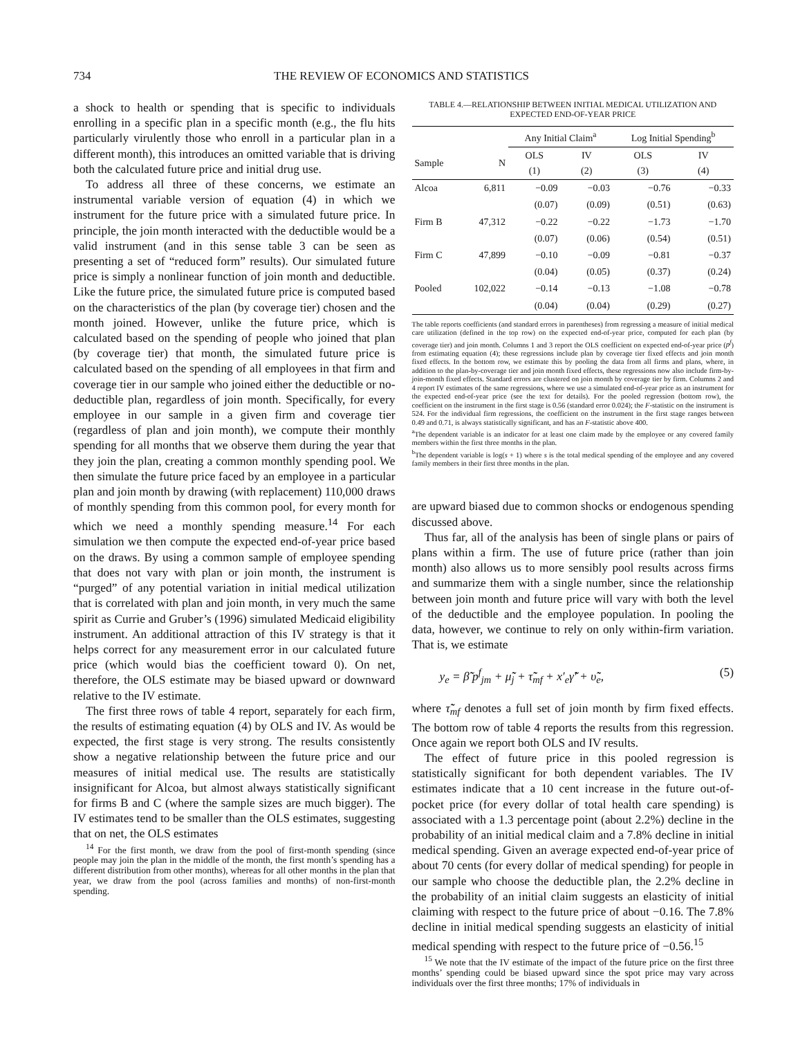734 THE REVIEW OF ECONOMICS AND STATISTICS
a shock to health or spending that is specific to individuals enrolling in a specific plan in a specific month (e.g., the flu hits particularly virulently those who enroll in a particular plan in a different month), this introduces an omitted variable that is driving both the calculated future price and initial drug use.
To address all three of these concerns, we estimate an instrumental variable version of equation (4) in which we instrument for the future price with a simulated future price. In principle, the join month interacted with the deductible would be a valid instrument (and in this sense table 3 can be seen as presenting a set of “reduced form” results). Our simulated future price is simply a nonlinear function of join month and deductible. Like the future price, the simulated future price is computed based on the characteristics of the plan (by coverage tier) chosen and the month joined. However, unlike the future price, which is calculated based on the spending of people who joined that plan (by coverage tier) that month, the simulated future price is calculated based on the spending of all employees in that firm and coverage tier in our sample who joined either the deductible or no-deductible plan, regardless of join month. Specifically, for every employee in our sample in a given firm and coverage tier (regardless of plan and join month), we compute their monthly spending for all months that we observe them during the year that they join the plan, creating a common monthly spending pool. We then simulate the future price faced by an employee in a particular plan and join month by drawing (with replacement) 110,000 draws of monthly spending from this common pool, for every month for which we need a monthly spending measure.<sup>14</sup> For each simulation we then compute the expected end-of-year price based on the draws. By using a common sample of employee spending that does not vary with plan or join month, the instrument is “purged” of any potential variation in initial medical utilization that is correlated with plan and join month, in very much the same spirit as Currie and Gruber’s (1996) simulated Medicaid eligibility instrument. An additional attraction of this IV strategy is that it helps correct for any measurement error in our calculated future price (which would bias the coefficient toward 0). On net, therefore, the OLS estimate may be biased upward or downward relative to the IV estimate.
The first three rows of table 4 report, separately for each firm, the results of estimating equation (4) by OLS and IV. As would be expected, the first stage is very strong. The results consistently show a negative relationship between the future price and our measures of initial medical use. The results are statistically insignificant for Alcoa, but almost always statistically significant for firms B and C (where the sample sizes are much bigger). The IV estimates tend to be smaller than the OLS estimates, suggesting that on net, the OLS estimates
<sup>14</sup> For the first month, we draw from the pool of first-month spending (since people may join the plan in the middle of the month, the first month’s spending has a different distribution from other months), whereas for all other months in the plan that year, we draw from the pool (across families and months) of non-first-month spending.
TABLE 4.—RELATIONSHIP BETWEEN INITIAL MEDICAL UTILIZATION AND
EXPECTED END-OF-YEAR PRICE
| | | Any Initial Claim<sup>a</sup> | | Log Initial Spending<sup>b</sup> | |
| --- | --- | --- | --- | --- | --- |
| Sample | N | OLS (1) | IV (2) | OLS (3) | IV (4) |
| Alcoa | 6,811 | −0.09 | −0.03 | −0.76 | −0.33 |
| | | (0.07) | (0.09) | (0.51) | (0.63) |
| Firm B | 47,312 | −0.22 | −0.22 | −1.73 | −1.70 |
| | | (0.07) | (0.06) | (0.54) | (0.51) |
| Firm C | 47,899 | −0.10 | −0.09 | −0.81 | −0.37 |
| | | (0.04) | (0.05) | (0.37) | (0.24) |
| Pooled | 102,022 | −0.14 | −0.13 | −1.08 | −0.78 |
| | | (0.04) | (0.04) | (0.29) | (0.27) |
The table reports coefficients (and standard errors in parentheses) from regressing a measure of initial medical care utilization (defined in the top row) on the expected end-of-year price, computed for each plan (by coverage tier) and join month. Columns 1 and 3 report the OLS coefficient on expected end-of-year price (p<sup>f</sup>) from estimating equation (4); these regressions include plan by coverage tier fixed effects and join month fixed effects. In the bottom row, we estimate this by pooling the data from all firms and plans, where, in addition to the plan-by-coverage tier and join month fixed effects, these regressions now also include firm-by-join-month fixed effects. Standard errors are clustered on join month by coverage tier by firm. Columns 2 and 4 report IV estimates of the same regressions, where we use a simulated end-of-year price as an instrument for the expected end-of-year price (see the text for details). For the pooled regression (bottom row), the coefficient on the instrument in the first stage is 0.56 (standard error 0.024); the F-statistic on the instrument is 524. For the individual firm regressions, the coefficient on the instrument in the first stage ranges between 0.49 and 0.71, is always statistically significant, and has an F-statistic above 400.
<sup>a</sup> The dependent variable is an indicator for at least one claim made by the employee or any covered family members within the first three months in the plan.
<sup>b</sup> The dependent variable is log(s + 1) where s is the total medical spending of the employee and any covered family members in their first three months in the plan.
are upward biased due to common shocks or endogenous spending discussed above.
Thus far, all of the analysis has been of single plans or pairs of plans within a firm. The use of future price (rather than join month) also allows us to more sensibly pool results across firms and summarize them with a single number, since the relationship between join month and future price will vary with both the level of the deductible and the employee population. In pooling the data, however, we continue to rely on only within-firm variation. That is, we estimate
y<sub>e</sub> = β̃̃ p<sup>f</sup><sub>jm</sub> + μ̃̃<sub>j</sub> + τ̃̃<sub>mf</sub> + x′<sub>e</sub>γ̃̃′ + υ̃̃<sub>e</sub>, (5)
where τ̃̃<sub>mf</sub> denotes a full set of join month by firm fixed effects. The bottom row of table 4 reports the results from this regression. Once again we report both OLS and IV results.
The effect of future price in this pooled regression is statistically significant for both dependent variables. The IV estimates indicate that a 10 cent increase in the future out-of-pocket price (for every dollar of total health care spending) is associated with a 1.3 percentage point (about 2.2%) decline in the probability of an initial medical claim and a 7.8% decline in initial medical spending. Given an average expected end-of-year price of about 70 cents (for every dollar of medical spending) for people in our sample who choose the deductible plan, the 2.2% decline in the probability of an initial claim suggests an elasticity of initial claiming with respect to the future price of about −0.16. The 7.8% decline in initial medical spending suggests an elasticity of initial medical spending with respect to the future price of −0.56.<sup>15</sup>
<sup>15</sup> We note that the IV estimate of the impact of the future price on the first three months’ spending could be biased upward since the spot price may vary across individuals over the first three months; 17% of individuals in